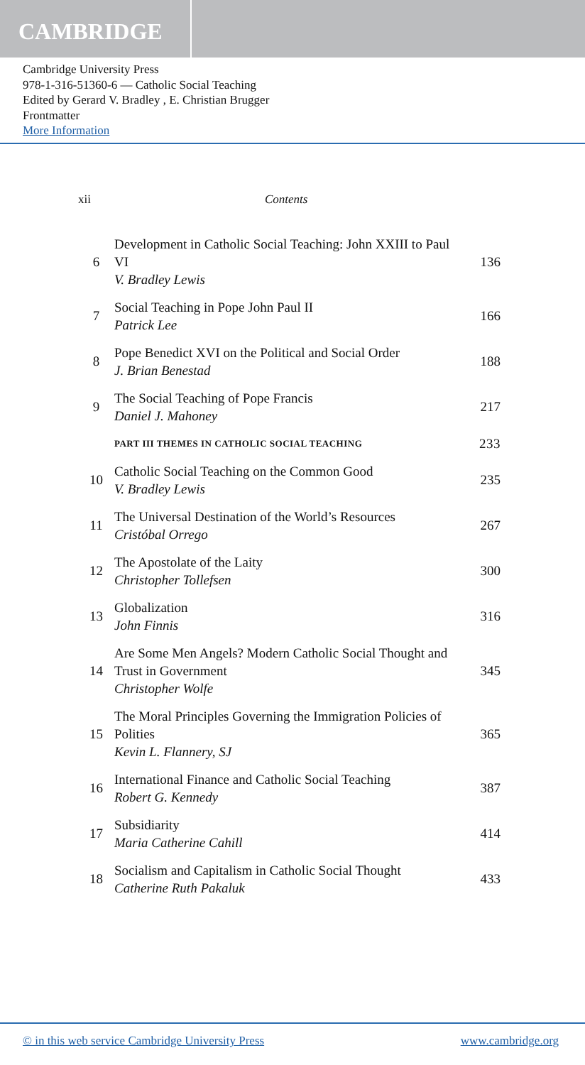CAMBRIDGE
Cambridge University Press
978-1-316-51360-6 — Catholic Social Teaching
Edited by Gerard V. Bradley , E. Christian Brugger
Frontmatter
More Information
xii Contents
6 Development in Catholic Social Teaching: John XXIII to Paul VI
V. Bradley Lewis 136
7 Social Teaching in Pope John Paul II
Patrick Lee 166
8 Pope Benedict XVI on the Political and Social Order
J. Brian Benestad 188
9 The Social Teaching of Pope Francis
Daniel J. Mahoney 217
PART III THEMES IN CATHOLIC SOCIAL TEACHING 233
10 Catholic Social Teaching on the Common Good
V. Bradley Lewis 235
11 The Universal Destination of the World’s Resources
Cristóbal Orrego 267
12 The Apostolate of the Laity
Christopher Tollefsen 300
13 Globalization
John Finnis 316
14 Are Some Men Angels? Modern Catholic Social Thought and Trust in Government
Christopher Wolfe 345
15 The Moral Principles Governing the Immigration Policies of Polities
Kevin L. Flannery, SJ 365
16 International Finance and Catholic Social Teaching
Robert G. Kennedy 387
17 Subsidiarity
Maria Catherine Cahill 414
18 Socialism and Capitalism in Catholic Social Thought
Catherine Ruth Pakaluk 433
© in this web service Cambridge University Press www.cambridge.org